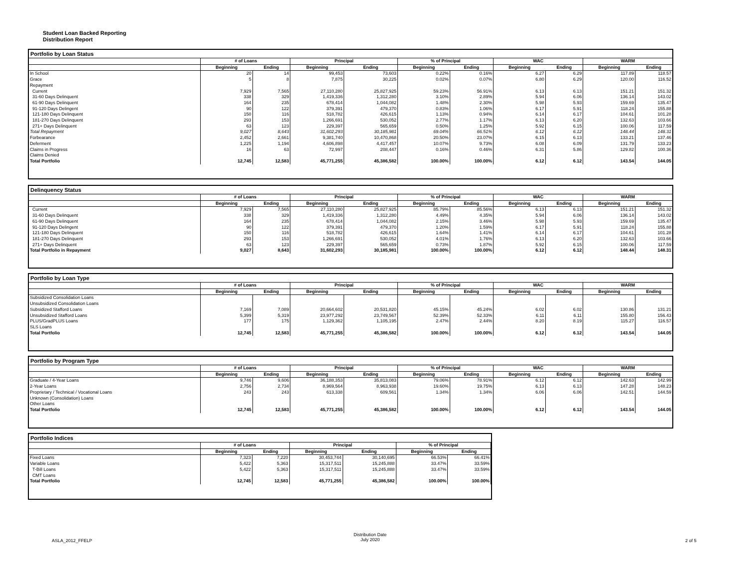Student Loan Backed Reporting
Distribution Report
Portfolio by Loan Status
| | # of Loans | | Principal | | % of Principal | | WAC | | WARM | |
| --- | --- | --- | --- | --- | --- | --- | --- | --- | --- | --- |
| | Beginning | Ending | Beginning | Ending | Beginning | Ending | Beginning | Ending | Beginning | Ending |
| In School | 20 | 14 | 99,453 | 73,603 | 0.22% | 0.16% | 6.27 | 6.29 | 117.89 | 118.57 |
| Grace | 5 | 8 | 7,875 | 30,225 | 0.02% | 0.07% | 6.80 | 6.29 | 120.00 | 116.52 |
| Repayment | | | | | | | | | | |
| Current | 7,929 | 7,565 | 27,110,280 | 25,827,925 | 59.23% | 56.91% | 6.13 | 6.13 | 151.21 | 151.32 |
| 31-60 Days Delinquent | 338 | 329 | 1,419,336 | 1,312,280 | 3.10% | 2.89% | 5.94 | 6.06 | 136.14 | 143.02 |
| 61-90 Days Delinquent | 164 | 235 | 678,414 | 1,044,082 | 1.48% | 2.30% | 5.98 | 5.93 | 159.69 | 135.47 |
| 91-120 Days Delingent | 90 | 122 | 379,391 | 479,370 | 0.83% | 1.06% | 6.17 | 5.91 | 118.24 | 155.88 |
| 121-180 Days Delinquent | 150 | 116 | 518,782 | 426,615 | 1.13% | 0.94% | 6.14 | 6.17 | 104.61 | 101.28 |
| 181-270 Days Delinquent | 293 | 153 | 1,266,691 | 530,052 | 2.77% | 1.17% | 6.13 | 6.20 | 132.63 | 103.66 |
| 271+ Days Delinquent | 63 | 123 | 229,397 | 565,659 | 0.50% | 1.25% | 5.92 | 6.15 | 100.06 | 117.59 |
| Total Repayment | 9,027 | 8,643 | 31,602,293 | 30,185,981 | 69.04% | 66.51% | 6.12 | 6.12 | 148.44 | 148.31 |
| Forbearance | 2,452 | 2,661 | 9,381,740 | 10,470,868 | 20.50% | 23.07% | 6.15 | 6.13 | 133.21 | 137.46 |
| Deferment | 1,225 | 1,194 | 4,606,898 | 4,417,457 | 10.07% | 9.73% | 6.08 | 6.09 | 131.79 | 133.23 |
| Claims in Progress | 16 | 63 | 72,997 | 208,447 | 0.16% | 0.46% | 6.31 | 5.86 | 129.82 | 100.36 |
| Claims Denied | | | | | | | | | | |
| Total Portfolio | 12,745 | 12,583 | 45,771,255 | 45,386,582 | 100.00% | 100.00% | 6.12 | 6.12 | 143.54 | 144.05 |
Delinquency Status
| | # of Loans | | Principal | | % of Principal | | WAC | | WARM | |
| --- | --- | --- | --- | --- | --- | --- | --- | --- | --- | --- |
| | Beginning | Ending | Beginning | Ending | Beginning | Ending | Beginning | Ending | Beginning | Ending |
| Current | 7,929 | 7,565 | 27,110,280 | 25,827,925 | 85.79% | 85.56% | 6.13 | 6.13 | 151.21 | 151.32 |
| 31-60 Days Delinquent | 338 | 329 | 1,419,336 | 1,312,280 | 4.49% | 4.35% | 5.94 | 6.06 | 136.14 | 143.02 |
| 61-90 Days Delinquent | 164 | 235 | 678,414 | 1,044,082 | 2.15% | 3.46% | 5.98 | 5.93 | 159.69 | 135.47 |
| 91-120 Days Delingent | 90 | 122 | 379,391 | 479,370 | 1.20% | 1.59% | 6.17 | 5.91 | 118.24 | 155.88 |
| 121-180 Days Delinquent | 150 | 116 | 518,782 | 426,615 | 1.64% | 1.41% | 6.14 | 6.17 | 104.61 | 101.28 |
| 181-270 Days Delinquent | 293 | 153 | 1,266,691 | 530,052 | 4.01% | 1.76% | 6.13 | 6.20 | 132.63 | 103.66 |
| 271+ Days Delinquent | 63 | 123 | 229,397 | 565,659 | 0.73% | 1.87% | 5.92 | 6.15 | 100.06 | 117.59 |
| Total Portfolio in Repayment | 9,027 | 8,643 | 31,602,293 | 30,185,981 | 100.00% | 100.00% | 6.12 | 6.12 | 148.44 | 148.31 |
Portfolio by Loan Type
| | # of Loans | | Principal | | % of Principal | | WAC | | WARM | |
| --- | --- | --- | --- | --- | --- | --- | --- | --- | --- | --- |
| | Beginning | Ending | Beginning | Ending | Beginning | Ending | Beginning | Ending | Beginning | Ending |
| Subsidized Consolidation Loans | | | | | | | | | | |
| Unsubsidized Consolidation Loans | | | | | | | | | | |
| Subsidized Stafford Loans | 7,169 | 7,089 | 20,664,602 | 20,531,820 | 45.15% | 45.24% | 6.02 | 6.02 | 130.86 | 131.21 |
| Unsubsidized Stafford Loans | 5,399 | 5,319 | 23,977,292 | 23,749,567 | 52.39% | 52.33% | 6.11 | 6.11 | 155.80 | 156.43 |
| PLUS/GradPLUS Loans | 177 | 175 | 1,129,362 | 1,105,195 | 2.47% | 2.44% | 8.20 | 8.19 | 115.27 | 116.57 |
| SLS Loans | | | | | | | | | | |
| Total Portfolio | 12,745 | 12,583 | 45,771,255 | 45,386,582 | 100.00% | 100.00% | 6.12 | 6.12 | 143.54 | 144.05 |
Portfolio by Program Type
| | # of Loans | | Principal | | % of Principal | | WAC | | WARM | |
| --- | --- | --- | --- | --- | --- | --- | --- | --- | --- | --- |
| | Beginning | Ending | Beginning | Ending | Beginning | Ending | Beginning | Ending | Beginning | Ending |
| Graduate / 4-Year Loans | 9,746 | 9,606 | 36,188,353 | 35,813,083 | 79.06% | 78.91% | 6.12 | 6.12 | 142.63 | 142.99 |
| 2-Year Loans | 2,756 | 2,734 | 8,969,564 | 8,963,938 | 19.60% | 19.75% | 6.13 | 6.13 | 147.28 | 148.23 |
| Proprietary / Technical / Vocational Loans | 243 | 243 | 613,338 | 609,561 | 1.34% | 1.34% | 6.06 | 6.06 | 142.51 | 144.59 |
| Unknown (Consolidation) Loans | | | | | | | | | | |
| Other Loans | | | | | | | | | | |
| Total Portfolio | 12,745 | 12,583 | 45,771,255 | 45,386,582 | 100.00% | 100.00% | 6.12 | 6.12 | 143.54 | 144.05 |
Portfolio Indices
| | # of Loans | | Principal | | % of Principal | |
| --- | --- | --- | --- | --- | --- | --- |
| | Beginning | Ending | Beginning | Ending | Beginning | Ending |
| Fixed Loans | 7,323 | 7,220 | 30,453,744 | 30,140,695 | 66.53% | 66.41% |
| Variable Loans | 5,422 | 5,363 | 15,317,511 | 15,245,888 | 33.47% | 33.59% |
| T-Bill Loans | 5,422 | 5,363 | 15,317,511 | 15,245,888 | 33.47% | 33.59% |
| CMT Loans | | | | | | |
| Total Portfolio | 12,745 | 12,583 | 45,771,255 | 45,386,582 | 100.00% | 100.00% |
ASLA_2012_FFELP
Distribution Date
July 2020
2 of 5